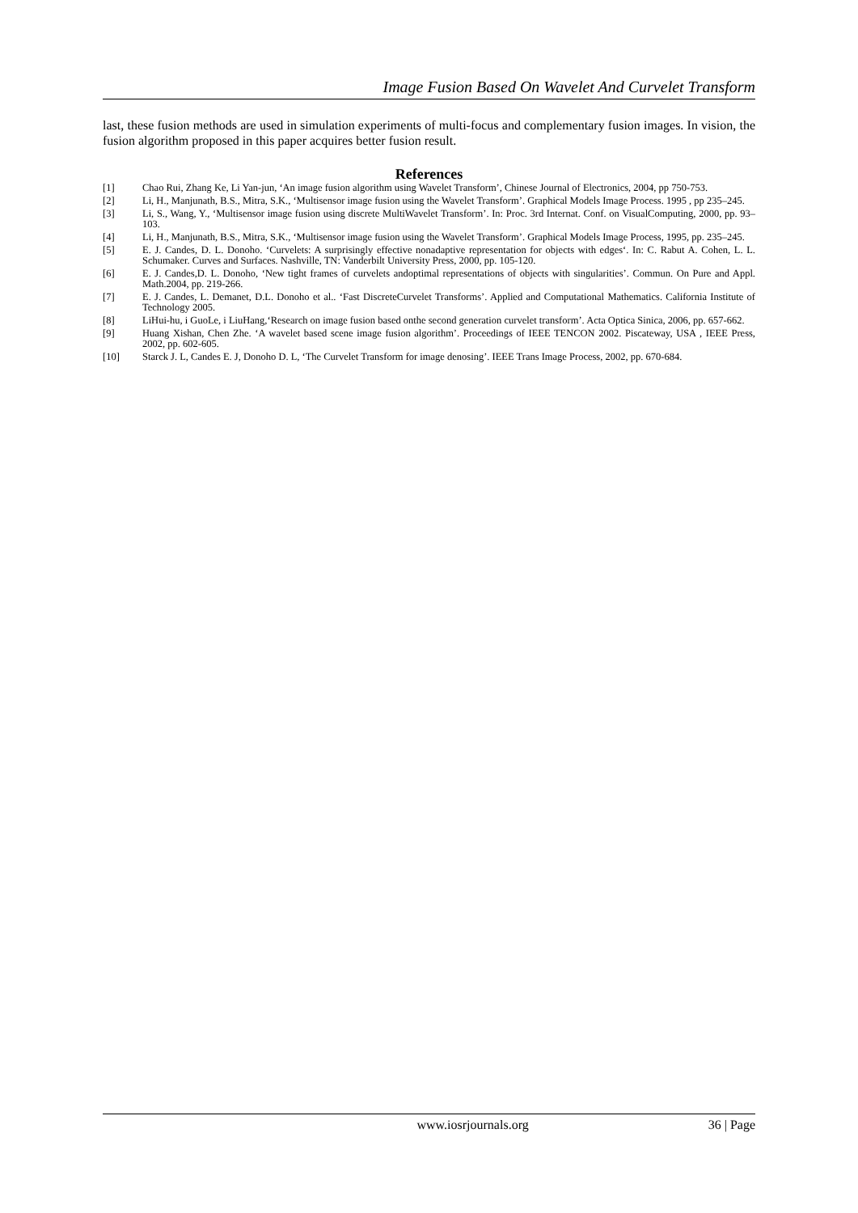Image Fusion Based On Wavelet And Curvelet Transform
last, these fusion methods are used in simulation experiments of multi-focus and complementary fusion images. In vision, the fusion algorithm proposed in this paper acquires better fusion result.
References
[1] Chao Rui, Zhang Ke, Li Yan-jun, ‘An image fusion algorithm using Wavelet Transform’, Chinese Journal of Electronics, 2004, pp 750-753.
[2] Li, H., Manjunath, B.S., Mitra, S.K., ‘Multisensor image fusion using the Wavelet Transform’. Graphical Models Image Process. 1995 , pp 235–245.
[3] Li, S., Wang, Y., ‘Multisensor image fusion using discrete MultiWavelet Transform’. In: Proc. 3rd Internat. Conf. on VisualComputing, 2000, pp. 93–103.
[4] Li, H., Manjunath, B.S., Mitra, S.K., ‘Multisensor image fusion using the Wavelet Transform’. Graphical Models Image Process, 1995, pp. 235–245.
[5] E. J. Candes, D. L. Donoho. ‘Curvelets: A surprisingly effective nonadaptive representation for objects with edges‘. In: C. Rabut A. Cohen, L. L. Schumaker. Curves and Surfaces. Nashville, TN: Vanderbilt University Press, 2000, pp. 105-120.
[6] E. J. Candes,D. L. Donoho, ‘New tight frames of curvelets andoptimal representations of objects with singularities’. Commun. On Pure and Appl. Math.2004, pp. 219-266.
[7] E. J. Candes, L. Demanet, D.L. Donoho et al.. ‘Fast DiscreteCurvelet Transforms’. Applied and Computational Mathematics. California Institute of Technology 2005.
[8] LiHui-hu, i GuoLe, i LiuHang,‘Research on image fusion based onthe second generation curvelet transform’. Acta Optica Sinica, 2006, pp. 657-662.
[9] Huang Xishan, Chen Zhe. ‘A wavelet based scene image fusion algorithm’. Proceedings of IEEE TENCON 2002. Piscateway, USA , IEEE Press, 2002, pp. 602-605.
[10] Starck J. L, Candes E. J, Donoho D. L, ‘The Curvelet Transform for image denosing’. IEEE Trans Image Process, 2002, pp. 670-684.
www.iosrjournals.org 36 | Page